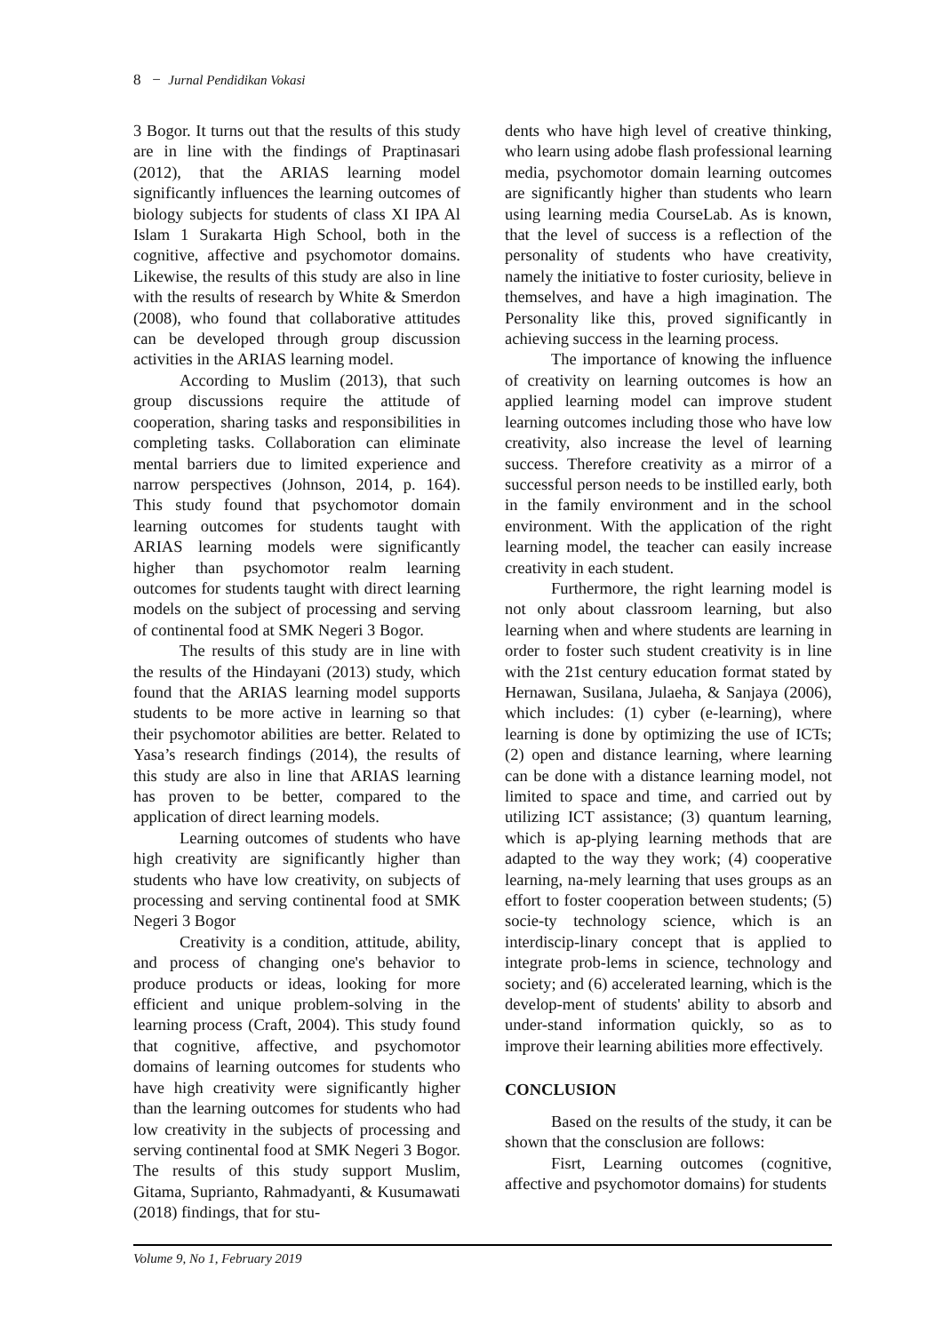8 − Jurnal Pendidikan Vokasi
3 Bogor. It turns out that the results of this study are in line with the findings of Praptinasari (2012), that the ARIAS learning model significantly influences the learning outcomes of biology subjects for students of class XI IPA Al Islam 1 Surakarta High School, both in the cognitive, affective and psychomotor domains. Likewise, the results of this study are also in line with the results of research by White & Smerdon (2008), who found that collaborative attitudes can be developed through group discussion activities in the ARIAS learning model.
According to Muslim (2013), that such group discussions require the attitude of cooperation, sharing tasks and responsibilities in completing tasks. Collaboration can eliminate mental barriers due to limited experience and narrow perspectives (Johnson, 2014, p. 164). This study found that psychomotor domain learning outcomes for students taught with ARIAS learning models were significantly higher than psychomotor realm learning outcomes for students taught with direct learning models on the subject of processing and serving of continental food at SMK Negeri 3 Bogor.
The results of this study are in line with the results of the Hindayani (2013) study, which found that the ARIAS learning model supports students to be more active in learning so that their psychomotor abilities are better. Related to Yasa’s research findings (2014), the results of this study are also in line that ARIAS learning has proven to be better, compared to the application of direct learning models.
Learning outcomes of students who have high creativity are significantly higher than students who have low creativity, on subjects of processing and serving continental food at SMK Negeri 3 Bogor
Creativity is a condition, attitude, ability, and process of changing one's behavior to produce products or ideas, looking for more efficient and unique problem-solving in the learning process (Craft, 2004). This study found that cognitive, affective, and psychomotor domains of learning outcomes for students who have high creativity were significantly higher than the learning outcomes for students who had low creativity in the subjects of processing and serving continental food at SMK Negeri 3 Bogor. The results of this study support Muslim, Gitama, Suprianto, Rahmadyanti, & Kusumawati (2018) findings, that for stu-
dents who have high level of creative thinking, who learn using adobe flash professional learning media, psychomotor domain learning outcomes are significantly higher than students who learn using learning media CourseLab. As is known, that the level of success is a reflection of the personality of students who have creativity, namely the initiative to foster curiosity, believe in themselves, and have a high imagination. The Personality like this, proved significantly in achieving success in the learning process.
The importance of knowing the influence of creativity on learning outcomes is how an applied learning model can improve student learning outcomes including those who have low creativity, also increase the level of learning success. Therefore creativity as a mirror of a successful person needs to be instilled early, both in the family environment and in the school environment. With the application of the right learning model, the teacher can easily increase creativity in each student.
Furthermore, the right learning model is not only about classroom learning, but also learning when and where students are learning in order to foster such student creativity is in line with the 21st century education format stated by Hernawan, Susilana, Julaeha, & Sanjaya (2006), which includes: (1) cyber (e-learning), where learning is done by optimizing the use of ICTs; (2) open and distance learning, where learning can be done with a distance learning model, not limited to space and time, and carried out by utilizing ICT assistance; (3) quantum learning, which is ap-plying learning methods that are adapted to the way they work; (4) cooperative learning, na-mely learning that uses groups as an effort to foster cooperation between students; (5) socie-ty technology science, which is an interdiscip-linary concept that is applied to integrate prob-lems in science, technology and society; and (6) accelerated learning, which is the develop-ment of students' ability to absorb and under-stand information quickly, so as to improve their learning abilities more effectively.
CONCLUSION
Based on the results of the study, it can be shown that the consclusion are follows:
Fisrt, Learning outcomes (cognitive, affective and psychomotor domains) for students
Volume 9, No 1, February 2019